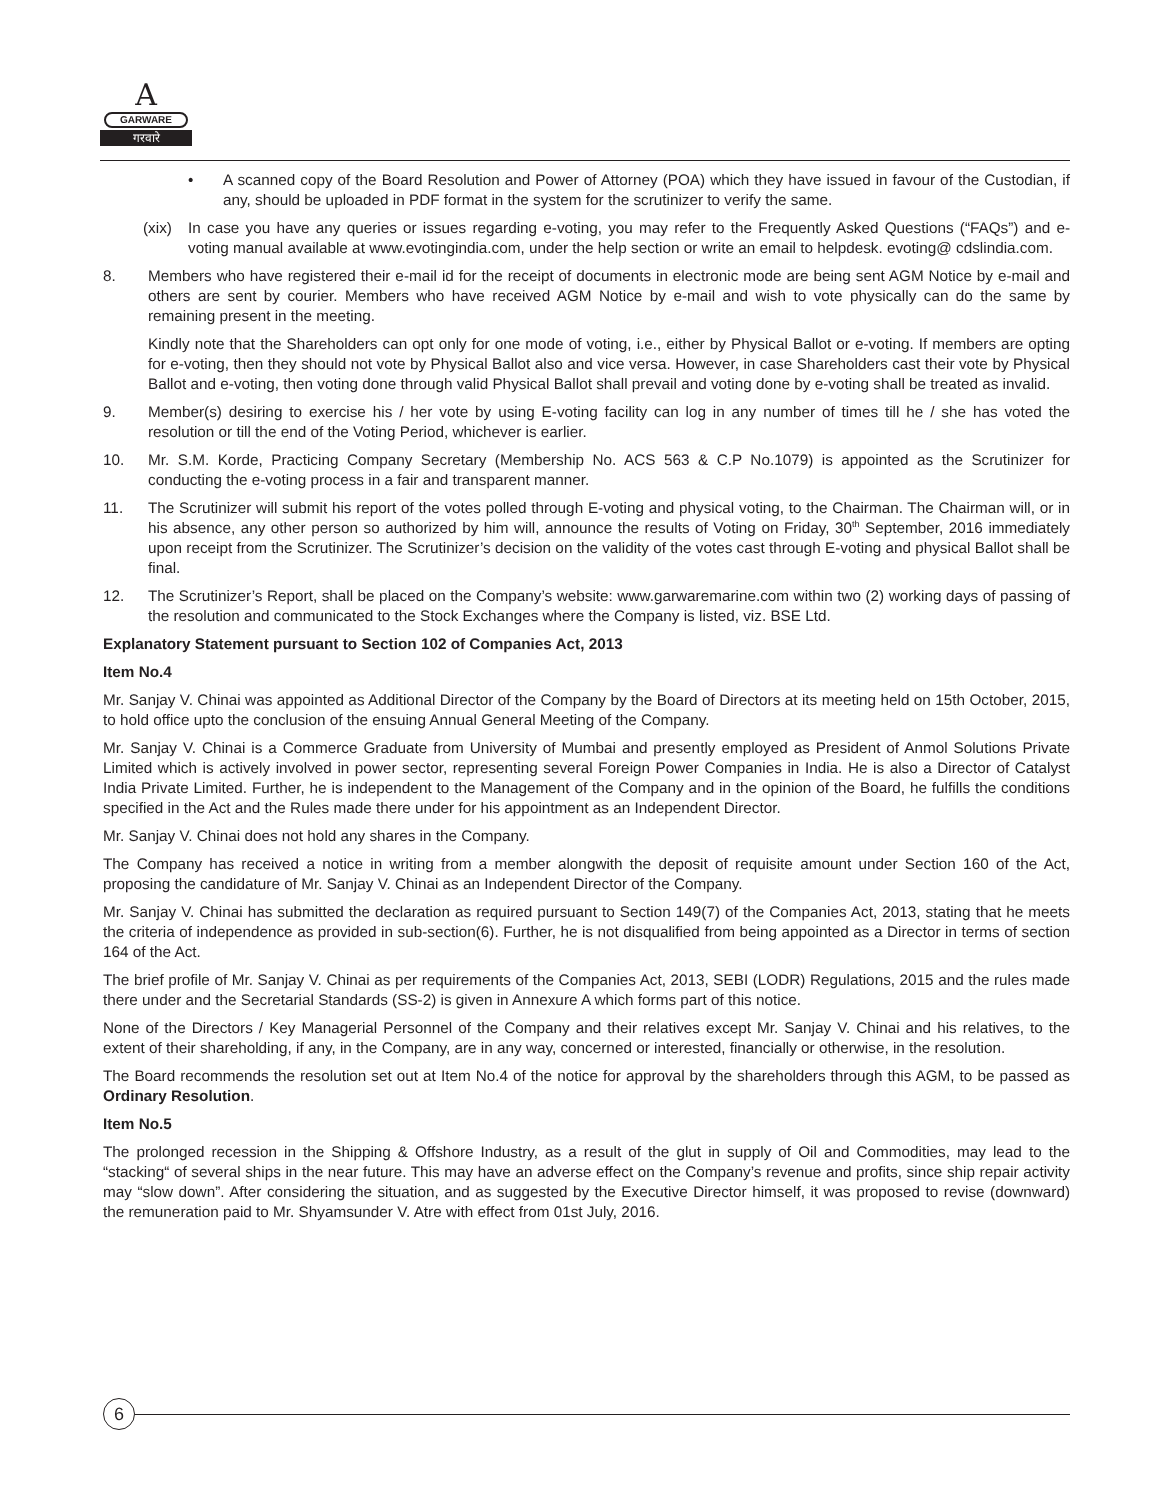A
GARWARE
गरवारे
• A scanned copy of the Board Resolution and Power of Attorney (POA) which they have issued in favour of the Custodian, if any, should be uploaded in PDF format in the system for the scrutinizer to verify the same.
(xix)
In case you have any queries or issues regarding e-voting, you may refer to the Frequently Asked Questions (“FAQs”) and e-voting manual available at www.evotingindia.com, under the help section or write an email to helpdesk. evoting@ cdslindia.com.
8. Members who have registered their e-mail id for the receipt of documents in electronic mode are being sent AGM Notice by e-mail and others are sent by courier. Members who have received AGM Notice by e-mail and wish to vote physically can do the same by remaining present in the meeting.
Kindly note that the Shareholders can opt only for one mode of voting, i.e., either by Physical Ballot or e-voting. If members are opting for e-voting, then they should not vote by Physical Ballot also and vice versa. However, in case Shareholders cast their vote by Physical Ballot and e-voting, then voting done through valid Physical Ballot shall prevail and voting done by e-voting shall be treated as invalid.
9. Member(s) desiring to exercise his / her vote by using E-voting facility can log in any number of times till he / she has voted the resolution or till the end of the Voting Period, whichever is earlier.
10. Mr. S.M. Korde, Practicing Company Secretary (Membership No. ACS 563 & C.P No.1079) is appointed as the Scrutinizer for conducting the e-voting process in a fair and transparent manner.
11. The Scrutinizer will submit his report of the votes polled through E-voting and physical voting, to the Chairman. The Chairman will, or in his absence, any other person so authorized by him will, announce the results of Voting on Friday, 30<sup>th</sup> September, 2016 immediately upon receipt from the Scrutinizer. The Scrutinizer’s decision on the validity of the votes cast through E-voting and physical Ballot shall be final.
12. The Scrutinizer’s Report, shall be placed on the Company’s website: www.garwaremarine.com within two (2) working days of passing of the resolution and communicated to the Stock Exchanges where the Company is listed, viz. BSE Ltd.
Explanatory Statement pursuant to Section 102 of Companies Act, 2013
Item No.4
Mr. Sanjay V. Chinai was appointed as Additional Director of the Company by the Board of Directors at its meeting held on 15th October, 2015, to hold office upto the conclusion of the ensuing Annual General Meeting of the Company.
Mr. Sanjay V. Chinai is a Commerce Graduate from University of Mumbai and presently employed as President of Anmol Solutions Private Limited which is actively involved in power sector, representing several Foreign Power Companies in India. He is also a Director of Catalyst India Private Limited. Further, he is independent to the Management of the Company and in the opinion of the Board, he fulfills the conditions specified in the Act and the Rules made there under for his appointment as an Independent Director.
Mr. Sanjay V. Chinai does not hold any shares in the Company.
The Company has received a notice in writing from a member alongwith the deposit of requisite amount under Section 160 of the Act, proposing the candidature of Mr. Sanjay V. Chinai as an Independent Director of the Company.
Mr. Sanjay V. Chinai has submitted the declaration as required pursuant to Section 149(7) of the Companies Act, 2013, stating that he meets the criteria of independence as provided in sub-section(6). Further, he is not disqualified from being appointed as a Director in terms of section 164 of the Act.
The brief profile of Mr. Sanjay V. Chinai as per requirements of the Companies Act, 2013, SEBI (LODR) Regulations, 2015 and the rules made there under and the Secretarial Standards (SS-2) is given in Annexure A which forms part of this notice.
None of the Directors / Key Managerial Personnel of the Company and their relatives except Mr. Sanjay V. Chinai and his relatives, to the extent of their shareholding, if any, in the Company, are in any way, concerned or interested, financially or otherwise, in the resolution.
The Board recommends the resolution set out at Item No.4 of the notice for approval by the shareholders through this AGM, to be passed as Ordinary Resolution.
Item No.5
The prolonged recession in the Shipping & Offshore Industry, as a result of the glut in supply of Oil and Commodities, may lead to the “stacking“ of several ships in the near future. This may have an adverse effect on the Company’s revenue and profits, since ship repair activity may “slow down”. After considering the situation, and as suggested by the Executive Director himself, it was proposed to revise (downward) the remuneration paid to Mr. Shyamsunder V. Atre with effect from 01st July, 2016.
6